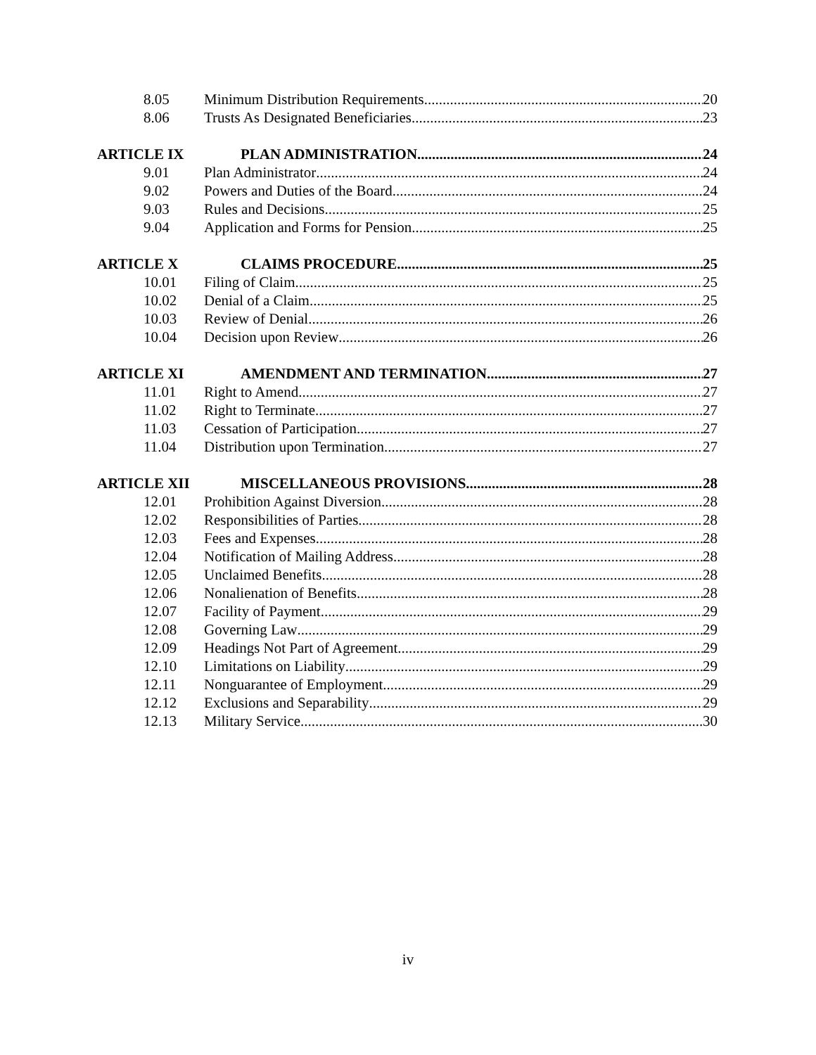8.05 Minimum Distribution Requirements 20
8.06 Trusts As Designated Beneficiaries 23
ARTICLE IX PLAN ADMINISTRATION 24
9.01 Plan Administrator 24
9.02 Powers and Duties of the Board 24
9.03 Rules and Decisions 25
9.04 Application and Forms for Pension 25
ARTICLE X CLAIMS PROCEDURE 25
10.01 Filing of Claim 25
10.02 Denial of a Claim 25
10.03 Review of Denial 26
10.04 Decision upon Review 26
ARTICLE XI AMENDMENT AND TERMINATION 27
11.01 Right to Amend 27
11.02 Right to Terminate 27
11.03 Cessation of Participation 27
11.04 Distribution upon Termination 27
ARTICLE XII MISCELLANEOUS PROVISIONS 28
12.01 Prohibition Against Diversion 28
12.02 Responsibilities of Parties 28
12.03 Fees and Expenses 28
12.04 Notification of Mailing Address 28
12.05 Unclaimed Benefits 28
12.06 Nonalienation of Benefits 28
12.07 Facility of Payment 29
12.08 Governing Law 29
12.09 Headings Not Part of Agreement 29
12.10 Limitations on Liability 29
12.11 Nonguarantee of Employment 29
12.12 Exclusions and Separability 29
12.13 Military Service 30
iv